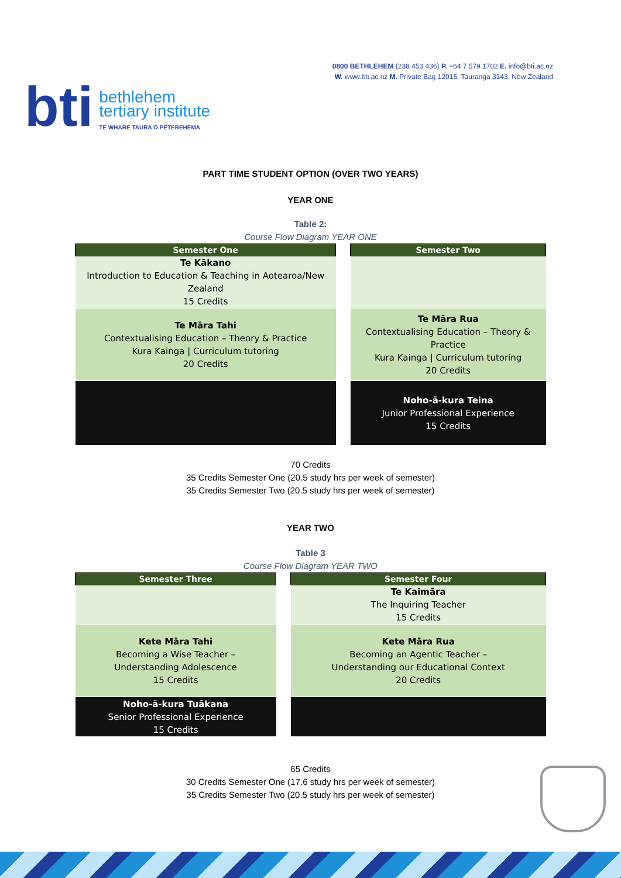bti
bethlehem
tertiary institute
TE WHARE TAURA O PETEREHEMA
0800 BETHLEHEM (238 453 436) P. +64 7 579 1702 E. info@bti.ac.nz
W. www.bti.ac.nz M. Private Bag 12015, Tauranga 3143, New Zealand
PART TIME STUDENT OPTION (OVER TWO YEARS)
YEAR ONE
Table 2:
Course Flow Diagram YEAR ONE
| Semester One | | Semester Two |
| Te Kākano Introduction to Education & Teaching in Aotearoa/New Zealand 15 Credits | | |
| Te Māra Tahi Contextualising Education – Theory & Practice Kura Kainga / Curriculum tutoring 20 Credits | | Te Māra Rua Contextualising Education – Theory & Practice Kura Kainga / Curriculum tutoring 20 Credits |
| | | Noho-ā-kura Teina Junior Professional Experience 15 Credits |
70 Credits
35 Credits Semester One (20.5 study hrs per week of semester)
35 Credits Semester Two (20.5 study hrs per week of semester)
YEAR TWO
Table 3
Course Flow Diagram YEAR TWO
| Semester Three | | Semester Four |
| | | Te Kaimāra The Inquiring Teacher 15 Credits |
| Kete Māra Tahi Becoming a Wise Teacher – Understanding Adolescence 15 Credits | | Kete Māra Rua Becoming an Agentic Teacher – Understanding our Educational Context 20 Credits |
| Noho-ā-kura Tuākana Senior Professional Experience 15 Credits | | |
65 Credits
30 Credits Semester One (17.6 study hrs per week of semester)
35 Credits Semester Two (20.5 study hrs per week of semester)